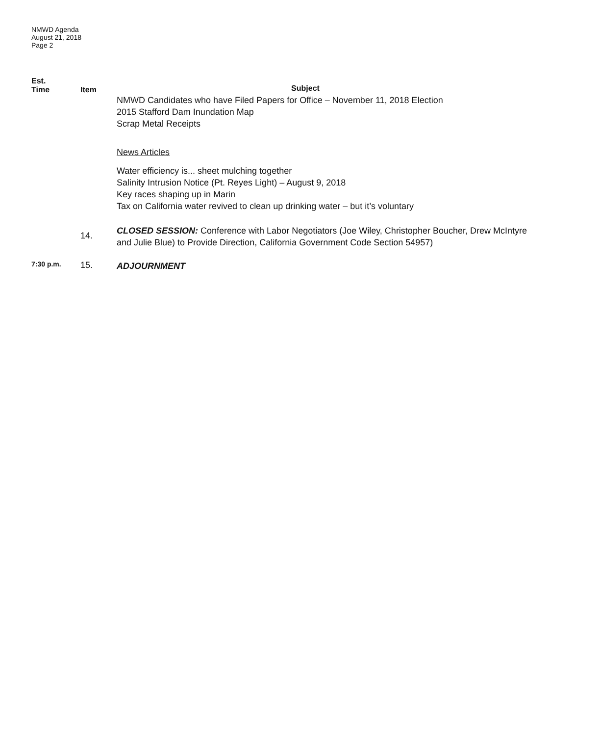NMWD Agenda
August 21, 2018
Page 2
Est.
Time
Item
Subject
NMWD Candidates who have Filed Papers for Office – November 11, 2018 Election
2015 Stafford Dam Inundation Map
Scrap Metal Receipts
News Articles
Water efficiency is... sheet mulching together
Salinity Intrusion Notice (Pt. Reyes Light) – August 9, 2018
Key races shaping up in Marin
Tax on California water revived to clean up drinking water – but it’s voluntary
14.
CLOSED SESSION: Conference with Labor Negotiators (Joe Wiley, Christopher Boucher, Drew McIntyre and Julie Blue) to Provide Direction, California Government Code Section 54957)
7:30 p.m.
15.
ADJOURNMENT